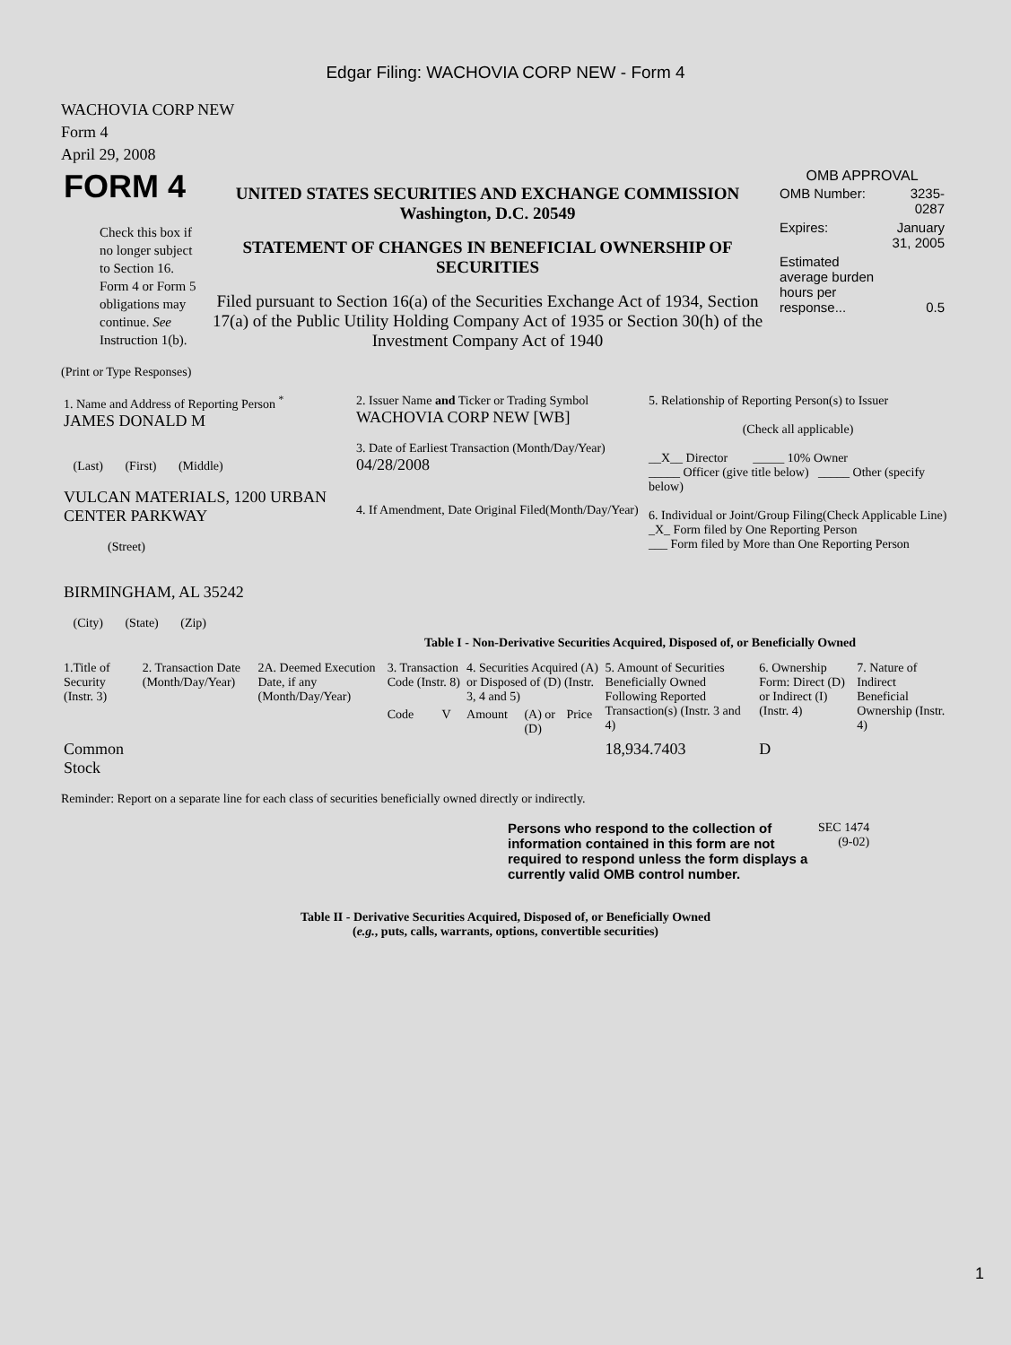Edgar Filing: WACHOVIA CORP NEW - Form 4
WACHOVIA CORP NEW
Form 4
April 29, 2008
| FORM 4 Check this box if no longer subject to Section 16. Form 4 or Form 5 obligations may continue. See Instruction 1(b). | UNITED STATES SECURITIES AND EXCHANGE COMMISSION Washington, D.C. 20549 STATEMENT OF CHANGES IN BENEFICIAL OWNERSHIP OF SECURITIES Filed pursuant to Section 16(a) of the Securities Exchange Act of 1934, Section 17(a) of the Public Utility Holding Company Act of 1935 or Section 30(h) of the Investment Company Act of 1940 | OMB APPROVAL / OMB Number: / 3235-0287 / / Expires: / January 31, 2005 / / Estimated average burden hours per response... / 0.5 / |
(Print or Type Responses)
| 1. Name and Address of Reporting Person <sup>*</sup> JAMES DONALD M (Last) (First) (Middle) VULCAN MATERIALS, 1200 URBAN CENTER PARKWAY (Street) BIRMINGHAM, AL 35242 (City) (State) (Zip) | 2. Issuer Name and Ticker or Trading Symbol WACHOVIA CORP NEW [WB] 3. Date of Earliest Transaction (Month/Day/Year) 04/28/2008 4. If Amendment, Date Original Filed(Month/Day/Year) | 5. Relationship of Reporting Person(s) to Issuer (Check all applicable) __X__ Director _____ 10% Owner _____ Officer (give title below) _____ Other (specify below) 6. Individual or Joint/Group Filing(Check Applicable Line) _X_ Form filed by One Reporting Person ___ Form filed by More than One Reporting Person |
Table I - Non-Derivative Securities Acquired, Disposed of, or Beneficially Owned
| 1.Title of Security (Instr. 3) | 2. Transaction Date (Month/Day/Year) | 2A. Deemed Execution Date, if any (Month/Day/Year) | 3. Transaction Code (Instr. 8) | | 4. Securities Acquired (A) or Disposed of (D) (Instr. 3, 4 and 5) | | | 5. Amount of Securities Beneficially Owned Following Reported Transaction(s) (Instr. 3 and 4) | 6. Ownership Form: Direct (D) or Indirect (I) (Instr. 4) | 7. Nature of Indirect Beneficial Ownership (Instr. 4) |
| --- | --- | --- | --- | --- | --- | --- | --- | --- | --- | --- |
| | | | Code | V | Amount | (A) or (D) | Price | | | |
| Common Stock | | | | | | | | 18,934.7403 | D | |
Reminder: Report on a separate line for each class of securities beneficially owned directly or indirectly.
| Persons who respond to the collection of information contained in this form are not required to respond unless the form displays a currently valid OMB control number. | SEC 1474 (9-02) |
Table II - Derivative Securities Acquired, Disposed of, or Beneficially Owned
(e.g., puts, calls, warrants, options, convertible securities)
1